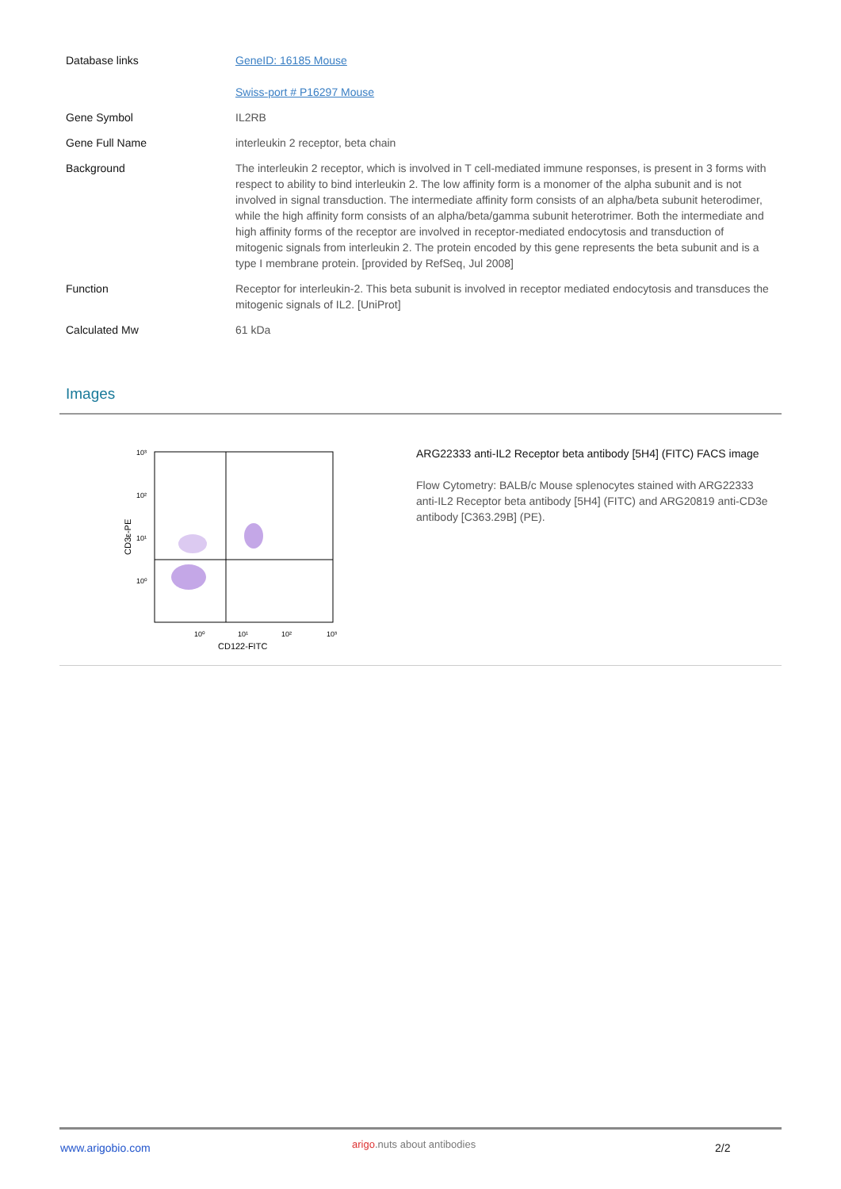| Database links | GeneID: 16185 Mouse Swiss-port # P16297 Mouse |
| Gene Symbol | IL2RB |
| Gene Full Name | interleukin 2 receptor, beta chain |
| Background | The interleukin 2 receptor, which is involved in T cell-mediated immune responses, is present in 3 forms with respect to ability to bind interleukin 2. The low affinity form is a monomer of the alpha subunit and is not involved in signal transduction. The intermediate affinity form consists of an alpha/beta subunit heterodimer, while the high affinity form consists of an alpha/beta/gamma subunit heterotrimer. Both the intermediate and high affinity forms of the receptor are involved in receptor-mediated endocytosis and transduction of mitogenic signals from interleukin 2. The protein encoded by this gene represents the beta subunit and is a type I membrane protein. [provided by RefSeq, Jul 2008] |
| Function | Receptor for interleukin-2. This beta subunit is involved in receptor mediated endocytosis and transduces the mitogenic signals of IL2. [UniProt] |
| Calculated Mw | 61 kDa |
Images
10³
10²
10¹
10⁰
10⁰
10¹
10²
10³
CD122-FITC
CD3ε-PE
ARG22333 anti-IL2 Receptor beta antibody [5H4] (FITC) FACS image
Flow Cytometry: BALB/c Mouse splenocytes stained with ARG22333 anti-IL2 Receptor beta antibody [5H4] (FITC) and ARG20819 anti-CD3e antibody [C363.29B] (PE).
www.arigobio.com arigo.nuts about antibodies 2/2